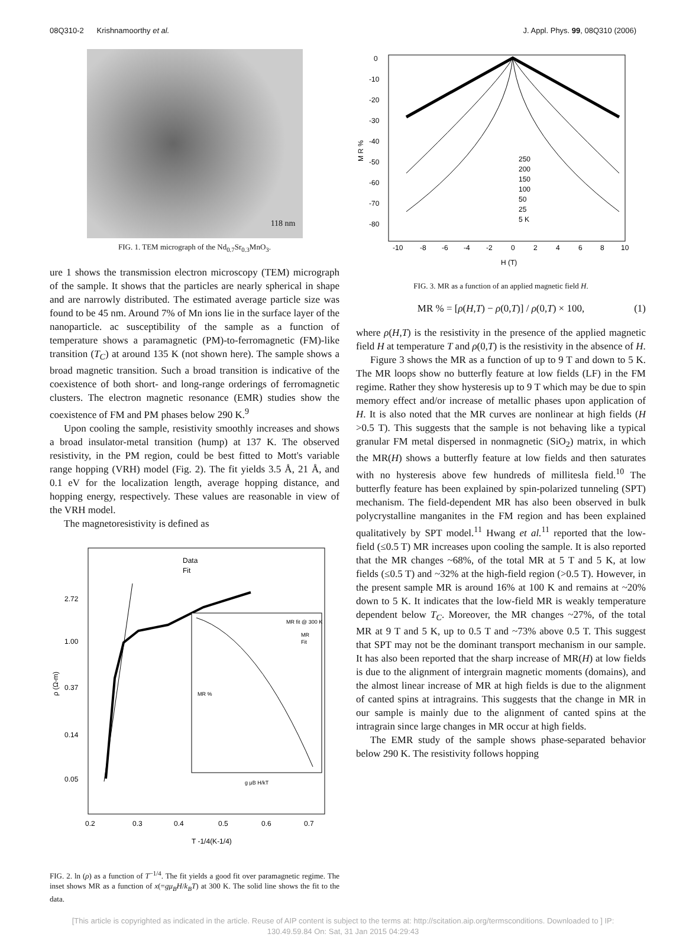08Q310-2 Krishnamoorthy et al. J. Appl. Phys. 99, 08Q310 (2006)
118 nm
FIG. 1. TEM micrograph of the Nd<sub>0.7</sub>Sr<sub>0.3</sub>MnO<sub>3</sub>.
ure 1 shows the transmission electron microscopy (TEM) micrograph of the sample. It shows that the particles are nearly spherical in shape and are narrowly distributed. The estimated average particle size was found to be 45 nm. Around 7% of Mn ions lie in the surface layer of the nanoparticle. ac susceptibility of the sample as a function of temperature shows a paramagnetic (PM)-to-ferromagnetic (FM)-like transition (T<sub>C</sub>) at around 135 K (not shown here). The sample shows a broad magnetic transition. Such a broad transition is indicative of the coexistence of both short- and long-range orderings of ferromagnetic clusters. The electron magnetic resonance (EMR) studies show the coexistence of FM and PM phases below 290 K.<sup>9</sup>
Upon cooling the sample, resistivity smoothly increases and shows a broad insulator-metal transition (hump) at 137 K. The observed resistivity, in the PM region, could be best fitted to Mott's variable range hopping (VRH) model (Fig. 2). The fit yields 3.5 Å, 21 Å, and 0.1 eV for the localization length, average hopping distance, and hopping energy, respectively. These values are reasonable in view of the VRH model.
The magnetoresistivity is defined as
2.72
1.00
0.37
0.14
0.05
0.2
0.3
0.4
0.5
0.6
0.7
ρ (Ω-m)
T -1/4(K-1/4)
Data
Fit
MR fit @ 300 K
MR
Fit
g μB H/kT
MR %
FIG. 2. ln (ρ) as a function of T<sup>−1/4</sup>. The fit yields a good fit over paramagnetic regime. The inset shows MR as a function of x(=gμ<sub>B</sub>H/k<sub>B</sub>T) at 300 K. The solid line shows the fit to the data.
0
-10
-20
-30
-40
-50
-60
-70
-80
-10
-8
-6
-4
-2
0
2
4
6
8
10
H (T)
M R %
250
200
150
100
50
25
5 K
FIG. 3. MR as a function of an applied magnetic field H.
MR % = [ρ(H,T) − ρ(0,T)] / ρ(0,T) × 100, (1)
where ρ(H,T) is the resistivity in the presence of the applied magnetic field H at temperature T and ρ(0,T) is the resistivity in the absence of H.
Figure 3 shows the MR as a function of up to 9 T and down to 5 K. The MR loops show no butterfly feature at low fields (LF) in the FM regime. Rather they show hysteresis up to 9 T which may be due to spin memory effect and/or increase of metallic phases upon application of H. It is also noted that the MR curves are nonlinear at high fields (H >0.5 T). This suggests that the sample is not behaving like a typical granular FM metal dispersed in nonmagnetic (SiO<sub>2</sub>) matrix, in which the MR(H) shows a butterfly feature at low fields and then saturates with no hysteresis above few hundreds of millitesla field.<sup>10</sup> The butterfly feature has been explained by spin-polarized tunneling (SPT) mechanism. The field-dependent MR has also been observed in bulk polycrystalline manganites in the FM region and has been explained qualitatively by SPT model.<sup>11</sup> Hwang et al.<sup>11</sup> reported that the low-field (≤0.5 T) MR increases upon cooling the sample. It is also reported that the MR changes ~68%, of the total MR at 5 T and 5 K, at low fields (≤0.5 T) and ~32% at the high-field region (>0.5 T). However, in the present sample MR is around 16% at 100 K and remains at ~20% down to 5 K. It indicates that the low-field MR is weakly temperature dependent below T<sub>C</sub>. Moreover, the MR changes ~27%, of the total MR at 9 T and 5 K, up to 0.5 T and ~73% above 0.5 T. This suggest that SPT may not be the dominant transport mechanism in our sample. It has also been reported that the sharp increase of MR(H) at low fields is due to the alignment of intergrain magnetic moments (domains), and the almost linear increase of MR at high fields is due to the alignment of canted spins at intragrains. This suggests that the change in MR in our sample is mainly due to the alignment of canted spins at the intragrain since large changes in MR occur at high fields.
The EMR study of the sample shows phase-separated behavior below 290 K. The resistivity follows hopping
[This article is copyrighted as indicated in the article. Reuse of AIP content is subject to the terms at: http://scitation.aip.org/termsconditions. Downloaded to ] IP:
130.49.59.84 On: Sat, 31 Jan 2015 04:29:43